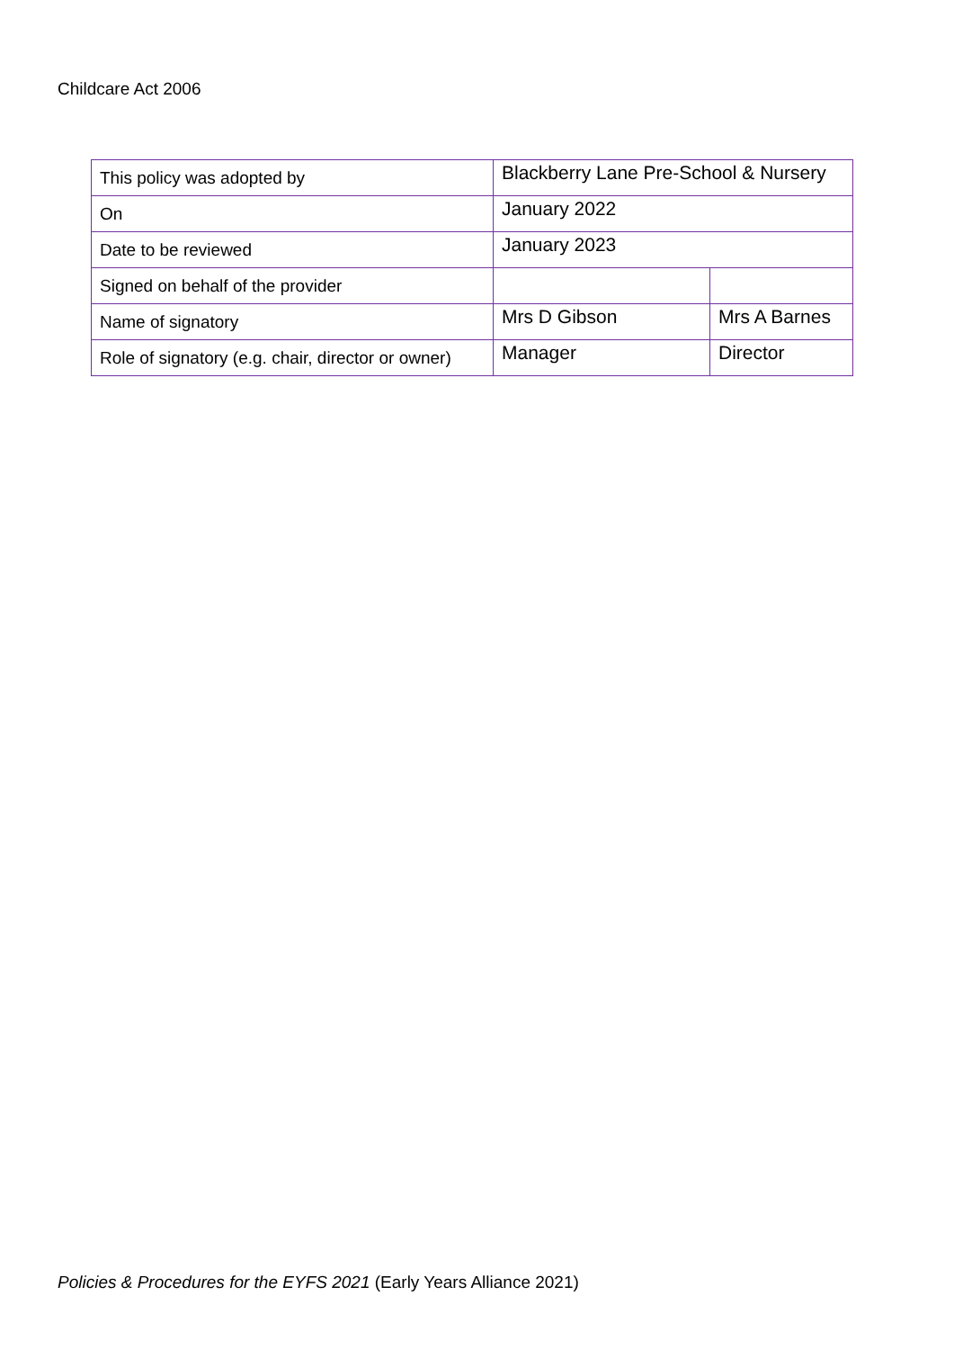Childcare Act 2006
| This policy was adopted by | Blackberry Lane Pre-School & Nursery | |
| On | January 2022 | |
| Date to be reviewed | January 2023 | |
| Signed on behalf of the provider | | |
| Name of signatory | Mrs D Gibson | Mrs A Barnes |
| Role of signatory (e.g. chair, director or owner) | Manager | Director |
Policies & Procedures for the EYFS 2021 (Early Years Alliance 2021)